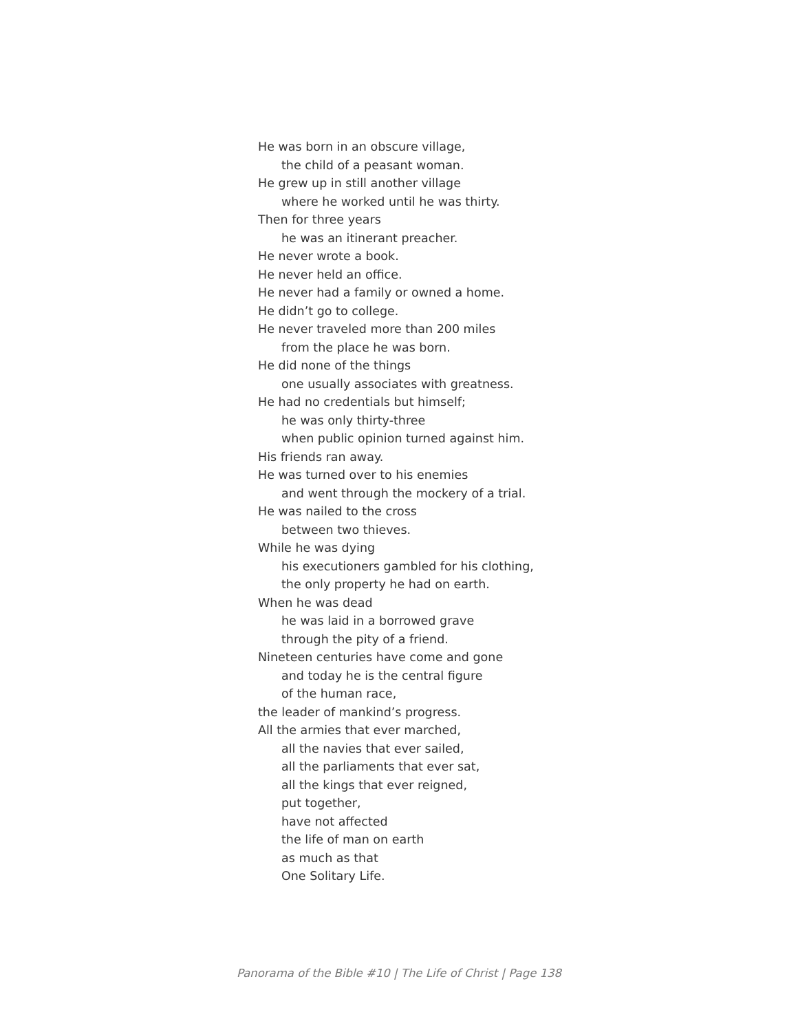He was born in an obscure village,
the child of a peasant woman.
He grew up in still another village
where he worked until he was thirty.
Then for three years
he was an itinerant preacher.
He never wrote a book.
He never held an office.
He never had a family or owned a home.
He didn’t go to college.
He never traveled more than 200 miles
from the place he was born.
He did none of the things
one usually associates with greatness.
He had no credentials but himself;
he was only thirty-three
when public opinion turned against him.
His friends ran away.
He was turned over to his enemies
and went through the mockery of a trial.
He was nailed to the cross
between two thieves.
While he was dying
his executioners gambled for his clothing,
the only property he had on earth.
When he was dead
he was laid in a borrowed grave
through the pity of a friend.
Nineteen centuries have come and gone
and today he is the central figure
of the human race,
the leader of mankind’s progress.
All the armies that ever marched,
all the navies that ever sailed,
all the parliaments that ever sat,
all the kings that ever reigned,
put together,
have not affected
the life of man on earth
as much as that
One Solitary Life.
Panorama of the Bible #10 | The Life of Christ | Page 138